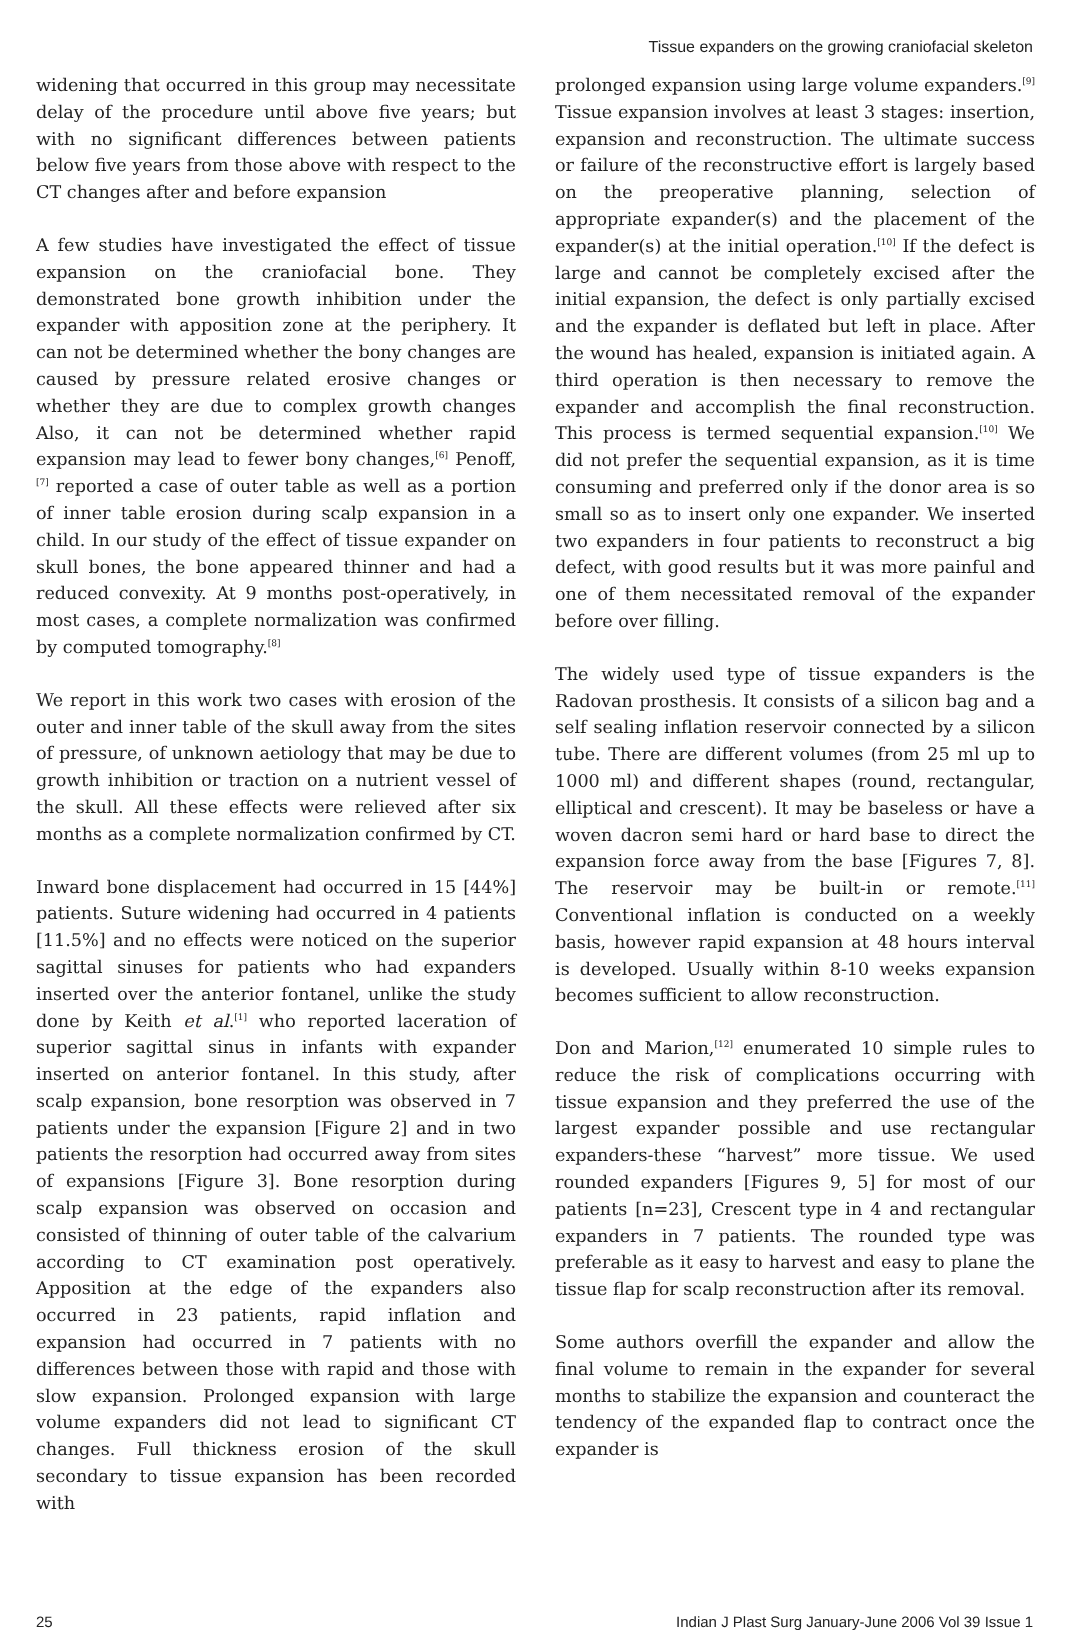Tissue expanders on the growing craniofacial skeleton
widening that occurred in this group may necessitate delay of the procedure until above five years; but with no significant differences between patients below five years from those above with respect to the CT changes after and before expansion
A few studies have investigated the effect of tissue expansion on the craniofacial bone. They demonstrated bone growth inhibition under the expander with apposition zone at the periphery. It can not be determined whether the bony changes are caused by pressure related erosive changes or whether they are due to complex growth changes Also, it can not be determined whether rapid expansion may lead to fewer bony changes,<sup>[6]</sup> Penoff,<sup>[7]</sup> reported a case of outer table as well as a portion of inner table erosion during scalp expansion in a child. In our study of the effect of tissue expander on skull bones, the bone appeared thinner and had a reduced convexity. At 9 months post-operatively, in most cases, a complete normalization was confirmed by computed tomography.<sup>[8]</sup>
We report in this work two cases with erosion of the outer and inner table of the skull away from the sites of pressure, of unknown aetiology that may be due to growth inhibition or traction on a nutrient vessel of the skull. All these effects were relieved after six months as a complete normalization confirmed by CT.
Inward bone displacement had occurred in 15 [44%] patients. Suture widening had occurred in 4 patients [11.5%] and no effects were noticed on the superior sagittal sinuses for patients who had expanders inserted over the anterior fontanel, unlike the study done by Keith et al.<sup>[1]</sup> who reported laceration of superior sagittal sinus in infants with expander inserted on anterior fontanel. In this study, after scalp expansion, bone resorption was observed in 7 patients under the expansion [Figure 2] and in two patients the resorption had occurred away from sites of expansions [Figure 3]. Bone resorption during scalp expansion was observed on occasion and consisted of thinning of outer table of the calvarium according to CT examination post operatively. Apposition at the edge of the expanders also occurred in 23 patients, rapid inflation and expansion had occurred in 7 patients with no differences between those with rapid and those with slow expansion. Prolonged expansion with large volume expanders did not lead to significant CT changes. Full thickness erosion of the skull secondary to tissue expansion has been recorded with
prolonged expansion using large volume expanders.<sup>[9]</sup> Tissue expansion involves at least 3 stages: insertion, expansion and reconstruction. The ultimate success or failure of the reconstructive effort is largely based on the preoperative planning, selection of appropriate expander(s) and the placement of the expander(s) at the initial operation.<sup>[10]</sup> If the defect is large and cannot be completely excised after the initial expansion, the defect is only partially excised and the expander is deflated but left in place. After the wound has healed, expansion is initiated again. A third operation is then necessary to remove the expander and accomplish the final reconstruction. This process is termed sequential expansion.<sup>[10]</sup> We did not prefer the sequential expansion, as it is time consuming and preferred only if the donor area is so small so as to insert only one expander. We inserted two expanders in four patients to reconstruct a big defect, with good results but it was more painful and one of them necessitated removal of the expander before over filling.
The widely used type of tissue expanders is the Radovan prosthesis. It consists of a silicon bag and a self sealing inflation reservoir connected by a silicon tube. There are different volumes (from 25 ml up to 1000 ml) and different shapes (round, rectangular, elliptical and crescent). It may be baseless or have a woven dacron semi hard or hard base to direct the expansion force away from the base [Figures 7, 8]. The reservoir may be built-in or remote.<sup>[11]</sup> Conventional inflation is conducted on a weekly basis, however rapid expansion at 48 hours interval is developed. Usually within 8-10 weeks expansion becomes sufficient to allow reconstruction.
Don and Marion,<sup>[12]</sup> enumerated 10 simple rules to reduce the risk of complications occurring with tissue expansion and they preferred the use of the largest expander possible and use rectangular expanders-these “harvest” more tissue. We used rounded expanders [Figures 9, 5] for most of our patients [n=23], Crescent type in 4 and rectangular expanders in 7 patients. The rounded type was preferable as it easy to harvest and easy to plane the tissue flap for scalp reconstruction after its removal.
Some authors overfill the expander and allow the final volume to remain in the expander for several months to stabilize the expansion and counteract the tendency of the expanded flap to contract once the expander is
25 Indian J Plast Surg January-June 2006 Vol 39 Issue 1